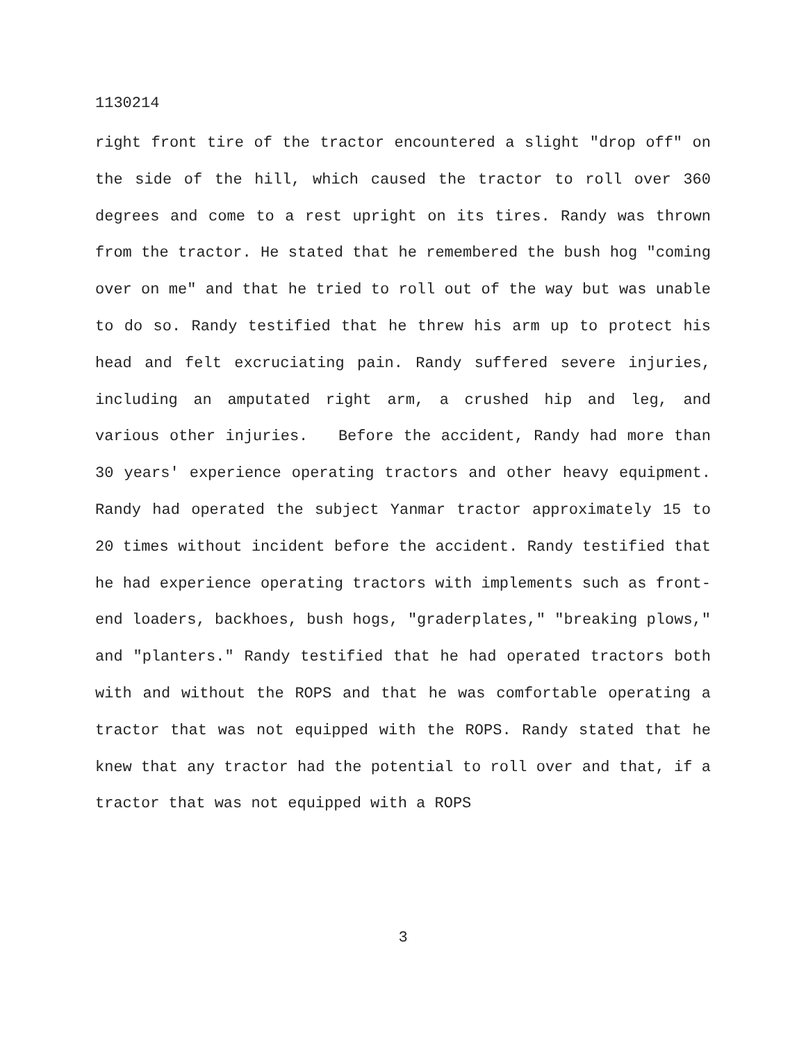1130214
right front tire of the tractor encountered a slight "drop off" on the side of the hill, which caused the tractor to roll over 360 degrees and come to a rest upright on its tires. Randy was thrown from the tractor. He stated that he remembered the bush hog "coming over on me" and that he tried to roll out of the way but was unable to do so. Randy testified that he threw his arm up to protect his head and felt excruciating pain. Randy suffered severe injuries, including an amputated right arm, a crushed hip and leg, and various other injuries. Before the accident, Randy had more than 30 years' experience operating tractors and other heavy equipment. Randy had operated the subject Yanmar tractor approximately 15 to 20 times without incident before the accident. Randy testified that he had experience operating tractors with implements such as front-end loaders, backhoes, bush hogs, "graderplates," "breaking plows," and "planters." Randy testified that he had operated tractors both with and without the ROPS and that he was comfortable operating a tractor that was not equipped with the ROPS. Randy stated that he knew that any tractor had the potential to roll over and that, if a tractor that was not equipped with a ROPS
3